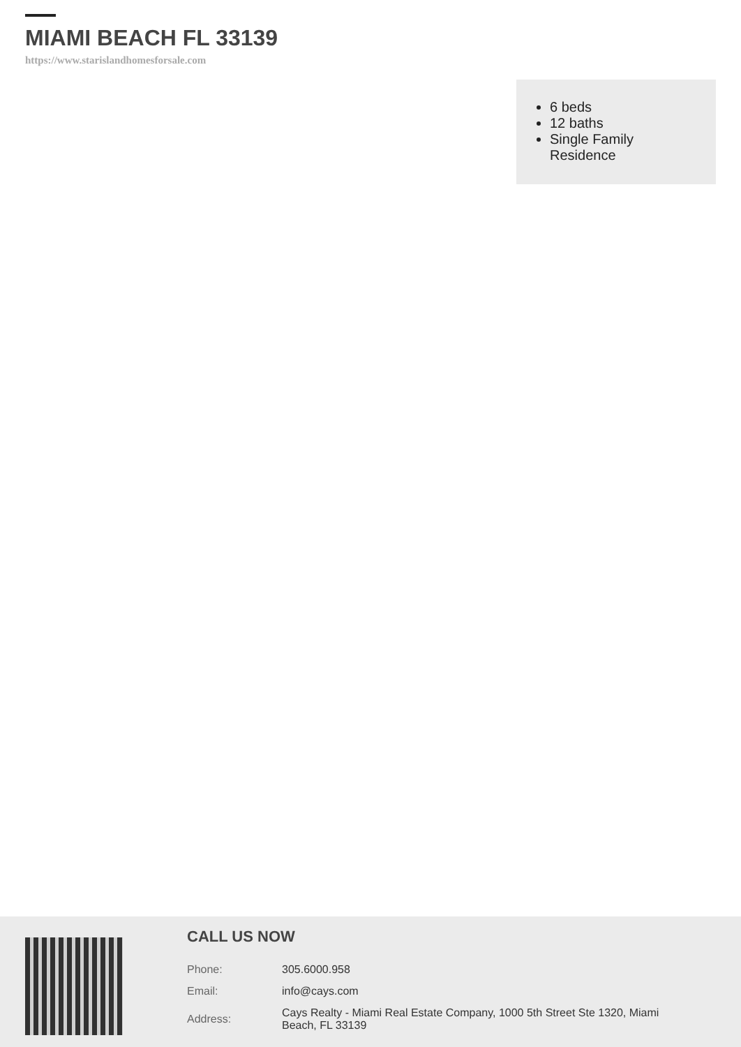MIAMI BEACH FL 33139
https://www.starislandhomesforsale.com
6 beds
12 baths
Single Family Residence
CALL US NOW
| Phone: | 305.6000.958 |
| Email: | info@cays.com |
| Address: | Cays Realty - Miami Real Estate Company, 1000 5th Street Ste 1320, Miami Beach, FL 33139 |